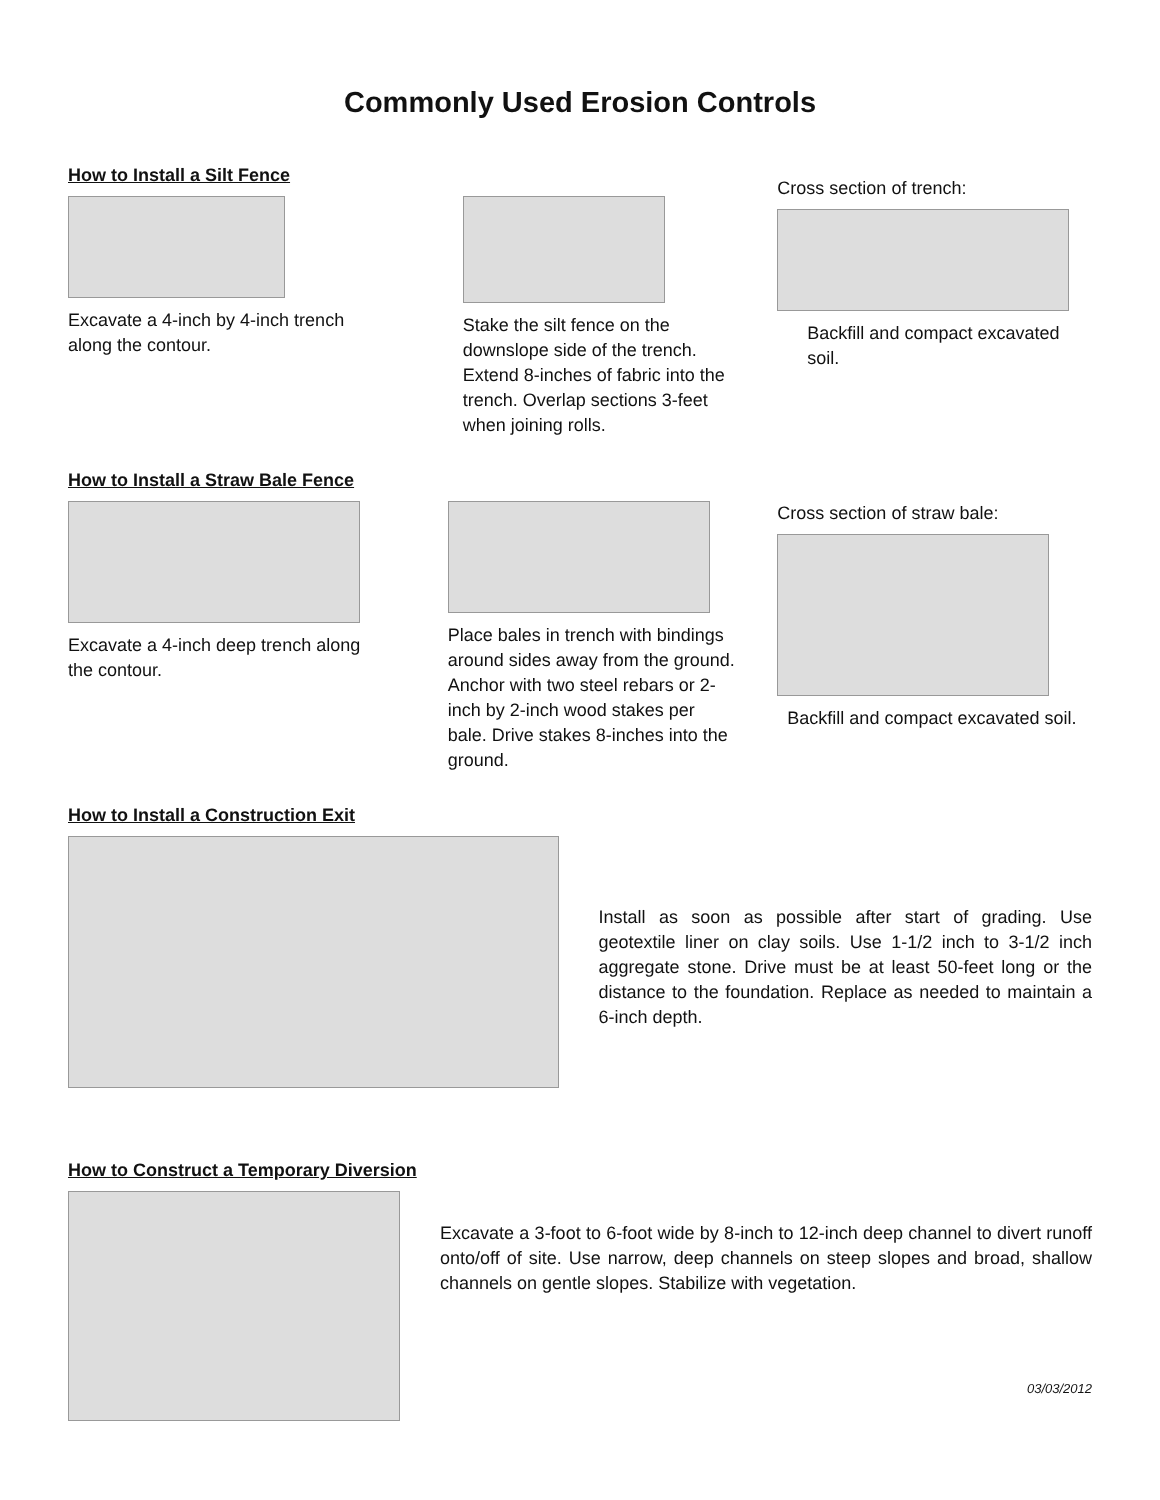Commonly Used Erosion Controls
How to Install a Silt Fence
Excavate a 4-inch by 4-inch trench along the contour.
Stake the silt fence on the downslope side of the trench. Extend 8-inches of fabric into the trench. Overlap sections 3-feet when joining rolls.
Cross section of trench:
Backfill and compact excavated soil.
How to Install a Straw Bale Fence
Excavate a 4-inch deep trench along the contour.
Place bales in trench with bindings around sides away from the ground. Anchor with two steel rebars or 2-inch by 2-inch wood stakes per bale. Drive stakes 8-inches into the ground.
Cross section of straw bale:
Backfill and compact excavated soil.
How to Install a Construction Exit
Install as soon as possible after start of grading. Use geotextile liner on clay soils. Use 1-1/2 inch to 3-1/2 inch aggregate stone. Drive must be at least 50-feet long or the distance to the foundation. Replace as needed to maintain a 6-inch depth.
How to Construct a Temporary Diversion
Excavate a 3-foot to 6-foot wide by 8-inch to 12-inch deep channel to divert runoff onto/off of site. Use narrow, deep channels on steep slopes and broad, shallow channels on gentle slopes. Stabilize with vegetation.
03/03/2012